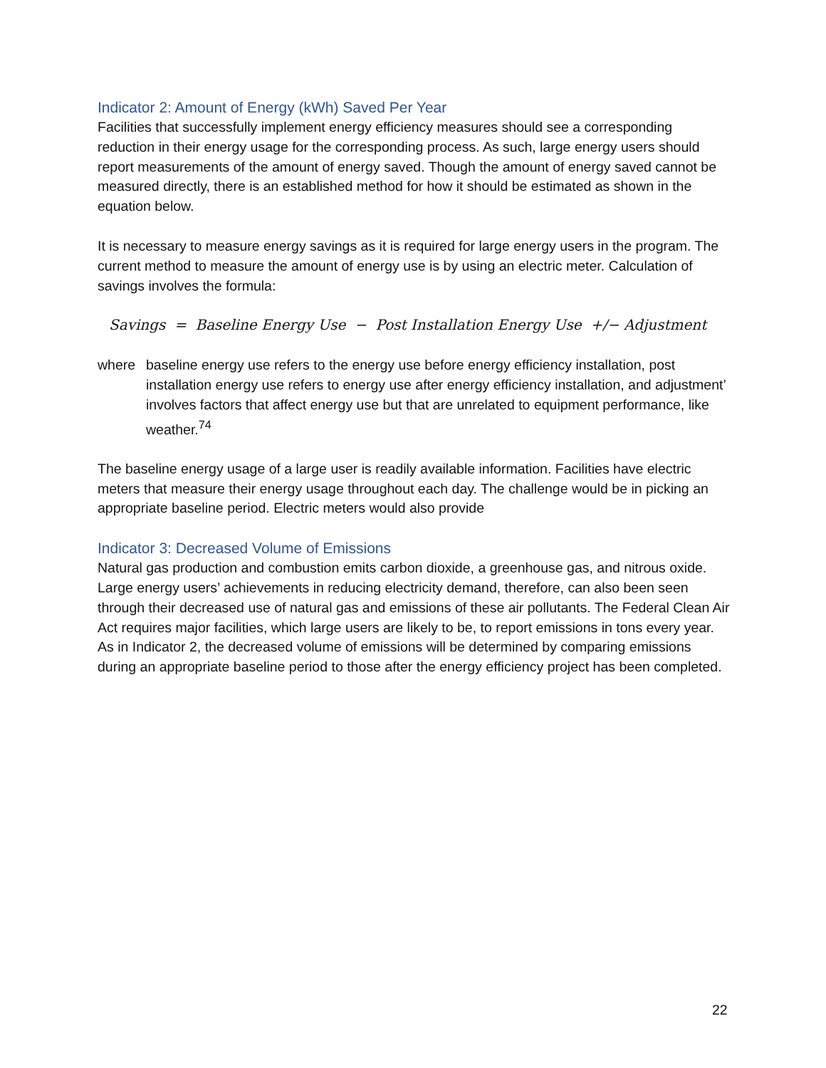Indicator 2: Amount of Energy (kWh) Saved Per Year
Facilities that successfully implement energy efficiency measures should see a corresponding reduction in their energy usage for the corresponding process. As such, large energy users should report measurements of the amount of energy saved. Though the amount of energy saved cannot be measured directly, there is an established method for how it should be estimated as shown in the equation below.
It is necessary to measure energy savings as it is required for large energy users in the program. The current method to measure the amount of energy use is by using an electric meter. Calculation of savings involves the formula:
Savings = Baseline Energy Use − Post Installation Energy Use +/− Adjustment
where baseline energy use refers to the energy use before energy efficiency installation, post installation energy use refers to energy use after energy efficiency installation, and adjustment’ involves factors that affect energy use but that are unrelated to equipment performance, like weather.<sup>74</sup>
The baseline energy usage of a large user is readily available information. Facilities have electric meters that measure their energy usage throughout each day. The challenge would be in picking an appropriate baseline period. Electric meters would also provide
Indicator 3: Decreased Volume of Emissions
Natural gas production and combustion emits carbon dioxide, a greenhouse gas, and nitrous oxide. Large energy users’ achievements in reducing electricity demand, therefore, can also been seen through their decreased use of natural gas and emissions of these air pollutants. The Federal Clean Air Act requires major facilities, which large users are likely to be, to report emissions in tons every year. As in Indicator 2, the decreased volume of emissions will be determined by comparing emissions during an appropriate baseline period to those after the energy efficiency project has been completed.
22